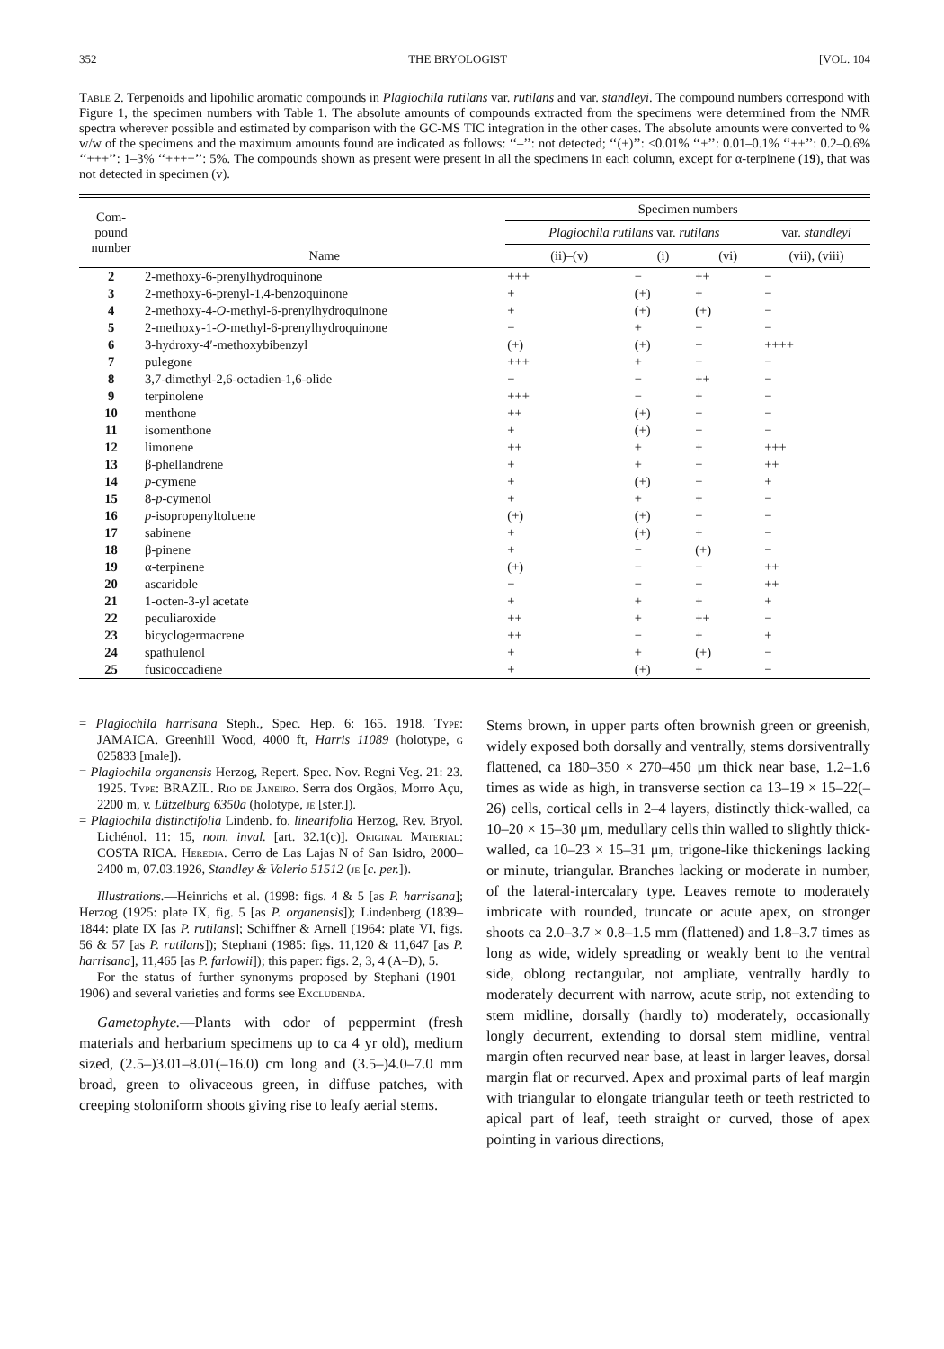352 THE BRYOLOGIST [VOL. 104
Table 2. Terpenoids and lipohilic aromatic compounds in Plagiochila rutilans var. rutilans and var. standleyi. The compound numbers correspond with Figure 1, the specimen numbers with Table 1. The absolute amounts of compounds extracted from the specimens were determined from the NMR spectra wherever possible and estimated by comparison with the GC-MS TIC integration in the other cases. The absolute amounts were converted to % w/w of the specimens and the maximum amounts found are indicated as follows: ‘‘–’’: not detected; ‘‘(+)’’: <0.01% ‘‘+’’: 0.01–0.1% ‘‘++’’: 0.2–0.6% ‘‘+++’’: 1–3% ‘‘++++’’: 5%. The compounds shown as present were present in all the specimens in each column, except for α-terpinene (19), that was not detected in specimen (v).
| Com- pound number | Name | Specimen numbers | | | |
| --- | --- | --- | --- | --- | --- |
| | | Plagiochila rutilans var. rutilans | | | var. standleyi |
| | | (ii)–(v) | (i) | (vi) | (vii), (viii) |
| 2 | 2-methoxy-6-prenylhydroquinone | +++ | − | ++ | − |
| 3 | 2-methoxy-6-prenyl-1,4-benzoquinone | + | (+) | + | − |
| 4 | 2-methoxy-4- O -methyl-6-prenylhydroquinone | + | (+) | (+) | − |
| 5 | 2-methoxy-1- O -methyl-6-prenylhydroquinone | − | + | − | − |
| 6 | 3-hydroxy-4′-methoxybibenzyl | (+) | (+) | − | ++++ |
| 7 | pulegone | +++ | + | − | − |
| 8 | 3,7-dimethyl-2,6-octadien-1,6-olide | − | − | ++ | − |
| 9 | terpinolene | +++ | − | + | − |
| 10 | menthone | ++ | (+) | − | − |
| 11 | isomenthone | + | (+) | − | − |
| 12 | limonene | ++ | + | + | +++ |
| 13 | β-phellandrene | + | + | − | ++ |
| 14 | p -cymene | + | (+) | − | + |
| 15 | 8- p -cymenol | + | + | + | − |
| 16 | p -isopropenyltoluene | (+) | (+) | − | − |
| 17 | sabinene | + | (+) | + | − |
| 18 | β-pinene | + | − | (+) | − |
| 19 | α-terpinene | (+) | − | − | ++ |
| 20 | ascaridole | − | − | − | ++ |
| 21 | 1-octen-3-yl acetate | + | + | + | + |
| 22 | peculiaroxide | ++ | + | ++ | − |
| 23 | bicyclogermacrene | ++ | − | + | + |
| 24 | spathulenol | + | + | (+) | − |
| 25 | fusicoccadiene | + | (+) | + | − |
= Plagiochila harrisana Steph., Spec. Hep. 6: 165. 1918. Type: JAMAICA. Greenhill Wood, 4000 ft, Harris 11089 (holotype, g 025833 [male]).
= Plagiochila organensis Herzog, Repert. Spec. Nov. Regni Veg. 21: 23. 1925. Type: BRAZIL. Rio de Janeiro. Serra dos Orgãos, Morro Açu, 2200 m, v. Lützelburg 6350a (holotype, je [ster.]).
= Plagiochila distinctifolia Lindenb. fo. linearifolia Herzog, Rev. Bryol. Lichénol. 11: 15, nom. inval. [art. 32.1(c)]. Original Material: COSTA RICA. Heredia. Cerro de Las Lajas N of San Isidro, 2000–2400 m, 07.03.1926, Standley & Valerio 51512 (je [c. per.]).
Illustrations.—Heinrichs et al. (1998: figs. 4 & 5 [as P. harrisana]; Herzog (1925: plate IX, fig. 5 [as P. organensis]); Lindenberg (1839–1844: plate IX [as P. rutilans]; Schiffner & Arnell (1964: plate VI, figs. 56 & 57 [as P. rutilans]); Stephani (1985: figs. 11,120 & 11,647 [as P. harrisana], 11,465 [as P. farlowii]); this paper: figs. 2, 3, 4 (A–D), 5.
For the status of further synonyms proposed by Stephani (1901–1906) and several varieties and forms see Excludenda.
Gametophyte.—Plants with odor of peppermint (fresh materials and herbarium specimens up to ca 4 yr old), medium sized, (2.5–)3.01–8.01(–16.0) cm long and (3.5–)4.0–7.0 mm broad, green to olivaceous green, in diffuse patches, with creeping stoloniform shoots giving rise to leafy aerial stems.
Stems brown, in upper parts often brownish green or greenish, widely exposed both dorsally and ventrally, stems dorsiventrally flattened, ca 180–350 × 270–450 μm thick near base, 1.2–1.6 times as wide as high, in transverse section ca 13–19 × 15–22(–26) cells, cortical cells in 2–4 layers, distinctly thick-walled, ca 10–20 × 15–30 μm, medullary cells thin walled to slightly thick-walled, ca 10–23 × 15–31 μm, trigone-like thickenings lacking or minute, triangular. Branches lacking or moderate in number, of the lateral-intercalary type. Leaves remote to moderately imbricate with rounded, truncate or acute apex, on stronger shoots ca 2.0–3.7 × 0.8–1.5 mm (flattened) and 1.8–3.7 times as long as wide, widely spreading or weakly bent to the ventral side, oblong rectangular, not ampliate, ventrally hardly to moderately decurrent with narrow, acute strip, not extending to stem midline, dorsally (hardly to) moderately, occasionally longly decurrent, extending to dorsal stem midline, ventral margin often recurved near base, at least in larger leaves, dorsal margin flat or recurved. Apex and proximal parts of leaf margin with triangular to elongate triangular teeth or teeth restricted to apical part of leaf, teeth straight or curved, those of apex pointing in various directions,